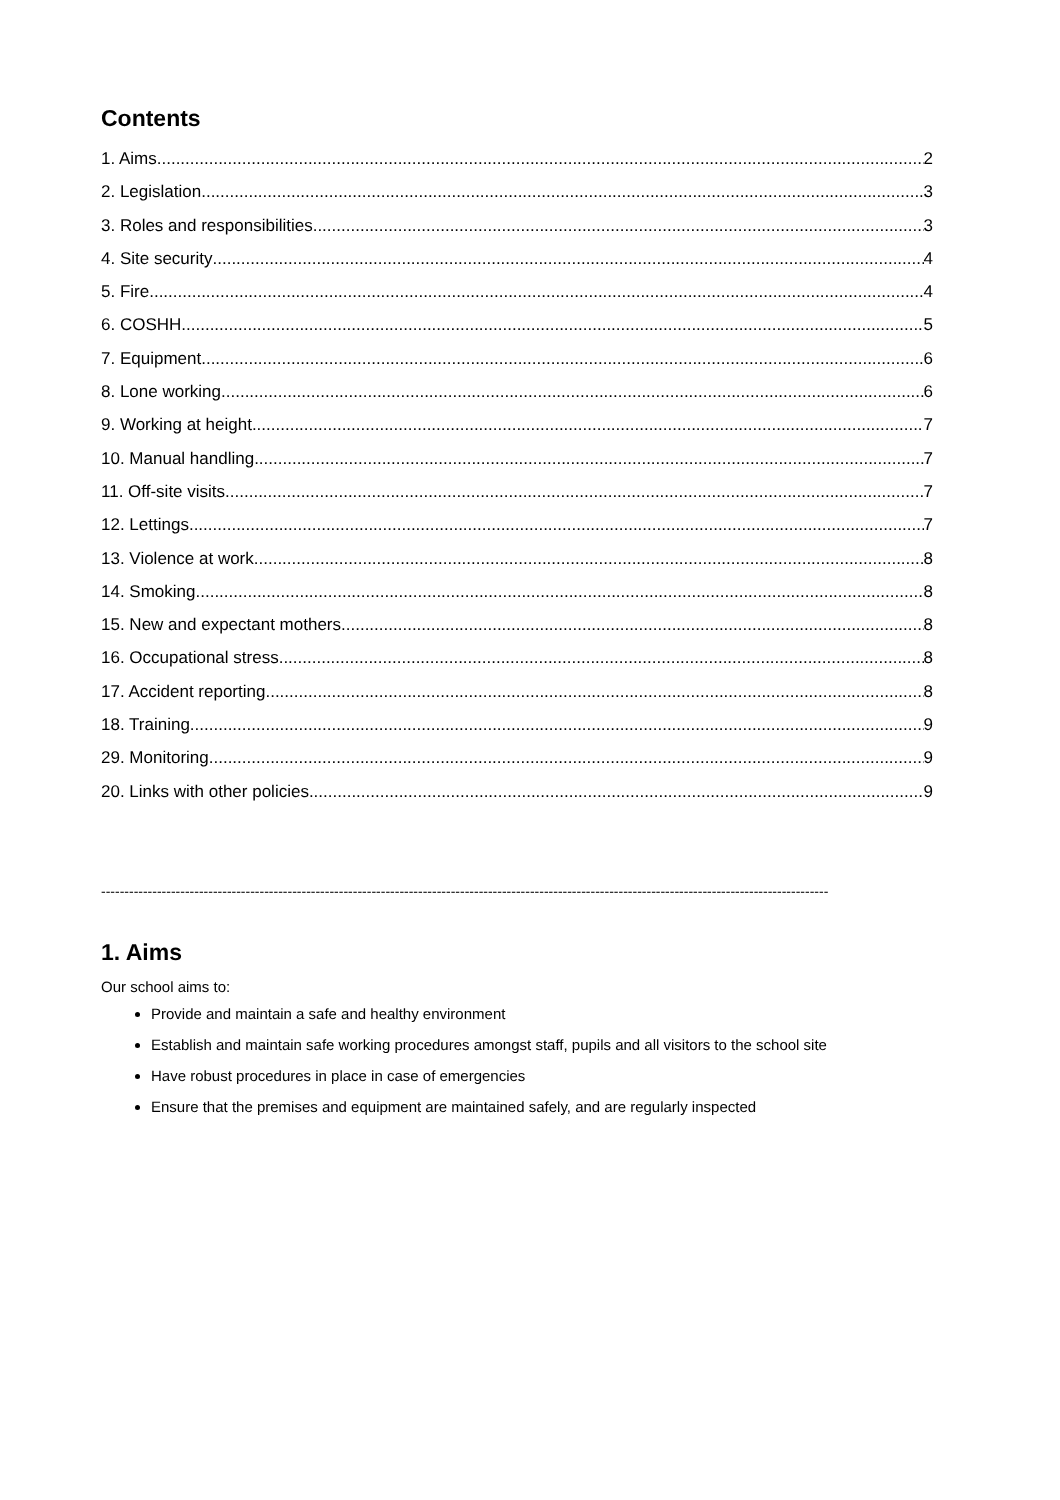Contents
1. Aims 2
2. Legislation 3
3. Roles and responsibilities 3
4. Site security 4
5. Fire 4
6. COSHH 5
7. Equipment 6
8. Lone working 6
9. Working at height 7
10. Manual handling 7
11. Off-site visits 7
12. Lettings 7
13. Violence at work 8
14. Smoking 8
15. New and expectant mothers 8
16. Occupational stress 8
17. Accident reporting 8
18. Training 9
29. Monitoring 9
20. Links with other policies 9
------------------------------------------------------------------------------------------------------------------------------------------------------------
1. Aims
Our school aims to:
Provide and maintain a safe and healthy environment
Establish and maintain safe working procedures amongst staff, pupils and all visitors to the school site
Have robust procedures in place in case of emergencies
Ensure that the premises and equipment are maintained safely, and are regularly inspected